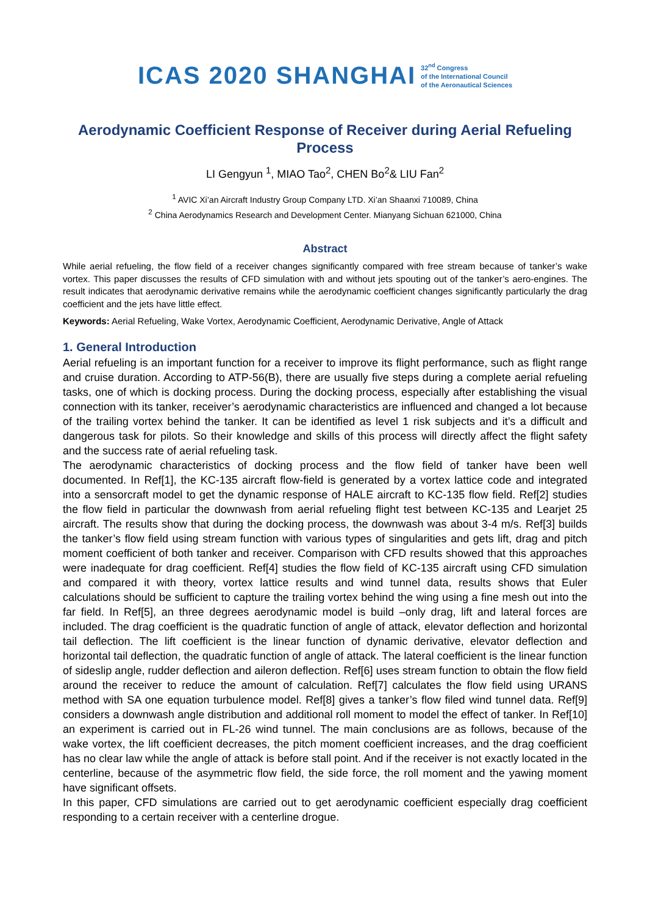ICAS 2020 SHANGHAI 32<sup>nd</sup> Congress
of the International Council
of the Aeronautical Sciences
Aerodynamic Coefficient Response of Receiver during Aerial Refueling Process
LI Gengyun <sup>1</sup>, MIAO Tao<sup>2</sup>, CHEN Bo<sup>2</sup>& LIU Fan<sup>2</sup>
<sup>1</sup> AVIC Xi’an Aircraft Industry Group Company LTD. Xi’an Shaanxi 710089, China
<sup>2</sup> China Aerodynamics Research and Development Center. Mianyang Sichuan 621000, China
Abstract
While aerial refueling, the flow field of a receiver changes significantly compared with free stream because of tanker’s wake vortex. This paper discusses the results of CFD simulation with and without jets spouting out of the tanker’s aero-engines. The result indicates that aerodynamic derivative remains while the aerodynamic coefficient changes significantly particularly the drag coefficient and the jets have little effect.
Keywords: Aerial Refueling, Wake Vortex, Aerodynamic Coefficient, Aerodynamic Derivative, Angle of Attack
1. General Introduction
Aerial refueling is an important function for a receiver to improve its flight performance, such as flight range and cruise duration. According to ATP-56(B), there are usually five steps during a complete aerial refueling tasks, one of which is docking process. During the docking process, especially after establishing the visual connection with its tanker, receiver’s aerodynamic characteristics are influenced and changed a lot because of the trailing vortex behind the tanker. It can be identified as level 1 risk subjects and it’s a difficult and dangerous task for pilots. So their knowledge and skills of this process will directly affect the flight safety and the success rate of aerial refueling task.
The aerodynamic characteristics of docking process and the flow field of tanker have been well documented. In Ref[1], the KC-135 aircraft flow-field is generated by a vortex lattice code and integrated into a sensorcraft model to get the dynamic response of HALE aircraft to KC-135 flow field. Ref[2] studies the flow field in particular the downwash from aerial refueling flight test between KC-135 and Learjet 25 aircraft. The results show that during the docking process, the downwash was about 3-4 m/s. Ref[3] builds the tanker’s flow field using stream function with various types of singularities and gets lift, drag and pitch moment coefficient of both tanker and receiver. Comparison with CFD results showed that this approaches were inadequate for drag coefficient. Ref[4] studies the flow field of KC-135 aircraft using CFD simulation and compared it with theory, vortex lattice results and wind tunnel data, results shows that Euler calculations should be sufficient to capture the trailing vortex behind the wing using a fine mesh out into the far field. In Ref[5], an three degrees aerodynamic model is build –only drag, lift and lateral forces are included. The drag coefficient is the quadratic function of angle of attack, elevator deflection and horizontal tail deflection. The lift coefficient is the linear function of dynamic derivative, elevator deflection and horizontal tail deflection, the quadratic function of angle of attack. The lateral coefficient is the linear function of sideslip angle, rudder deflection and aileron deflection. Ref[6] uses stream function to obtain the flow field around the receiver to reduce the amount of calculation. Ref[7] calculates the flow field using URANS method with SA one equation turbulence model. Ref[8] gives a tanker’s flow filed wind tunnel data. Ref[9] considers a downwash angle distribution and additional roll moment to model the effect of tanker. In Ref[10] an experiment is carried out in FL-26 wind tunnel. The main conclusions are as follows, because of the wake vortex, the lift coefficient decreases, the pitch moment coefficient increases, and the drag coefficient has no clear law while the angle of attack is before stall point. And if the receiver is not exactly located in the centerline, because of the asymmetric flow field, the side force, the roll moment and the yawing moment have significant offsets.
In this paper, CFD simulations are carried out to get aerodynamic coefficient especially drag coefficient responding to a certain receiver with a centerline drogue.